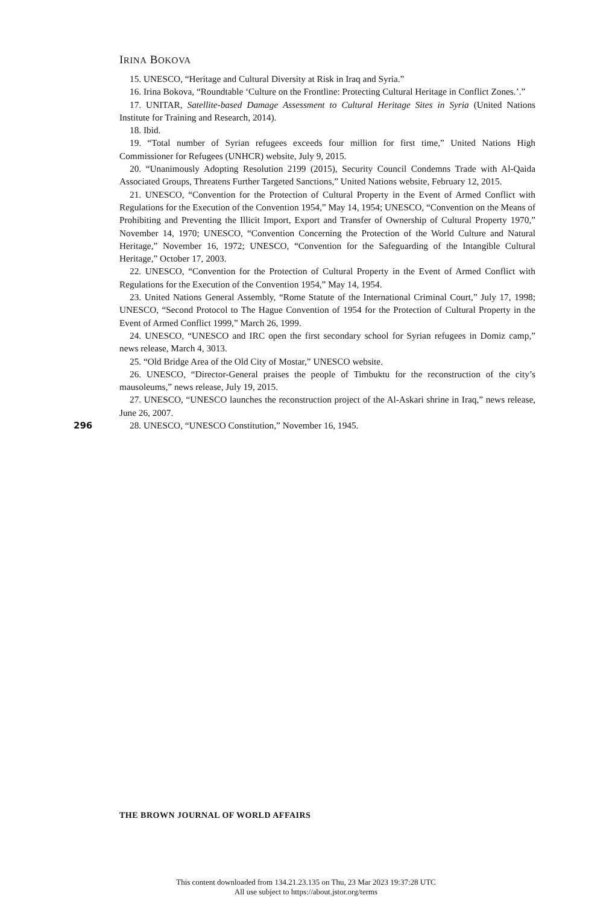IRINA BOKOVA
15. UNESCO, “Heritage and Cultural Diversity at Risk in Iraq and Syria.”
16. Irina Bokova, “Roundtable ‘Culture on the Frontline: Protecting Cultural Heritage in Conflict Zones.’.”
17. UNITAR, Satellite-based Damage Assessment to Cultural Heritage Sites in Syria (United Nations Institute for Training and Research, 2014).
18. Ibid.
19. “Total number of Syrian refugees exceeds four million for first time,” United Nations High Commissioner for Refugees (UNHCR) website, July 9, 2015.
20. “Unanimously Adopting Resolution 2199 (2015), Security Council Condemns Trade with Al-Qaida Associated Groups, Threatens Further Targeted Sanctions,” United Nations website, February 12, 2015.
21. UNESCO, “Convention for the Protection of Cultural Property in the Event of Armed Conflict with Regulations for the Execution of the Convention 1954,” May 14, 1954; UNESCO, “Convention on the Means of Prohibiting and Preventing the Illicit Import, Export and Transfer of Ownership of Cultural Property 1970,” November 14, 1970; UNESCO, “Convention Concerning the Protection of the World Culture and Natural Heritage,” November 16, 1972; UNESCO, “Convention for the Safeguarding of the Intangible Cultural Heritage,” October 17, 2003.
22. UNESCO, “Convention for the Protection of Cultural Property in the Event of Armed Conflict with Regulations for the Execution of the Convention 1954,” May 14, 1954.
23. United Nations General Assembly, “Rome Statute of the International Criminal Court,” July 17, 1998; UNESCO, “Second Protocol to The Hague Convention of 1954 for the Protection of Cultural Property in the Event of Armed Conflict 1999,” March 26, 1999.
24. UNESCO, “UNESCO and IRC open the first secondary school for Syrian refugees in Domiz camp,” news release, March 4, 3013.
25. “Old Bridge Area of the Old City of Mostar,” UNESCO website.
26. UNESCO, “Director-General praises the people of Timbuktu for the reconstruction of the city’s mausoleums,” news release, July 19, 2015.
27. UNESCO, “UNESCO launches the reconstruction project of the Al-Askari shrine in Iraq,” news release, June 26, 2007.
28. UNESCO, “UNESCO Constitution,” November 16, 1945.
296
THE BROWN JOURNAL OF WORLD AFFAIRS
This content downloaded from 134.21.23.135 on Thu, 23 Mar 2023 19:37:28 UTC
All use subject to https://about.jstor.org/terms